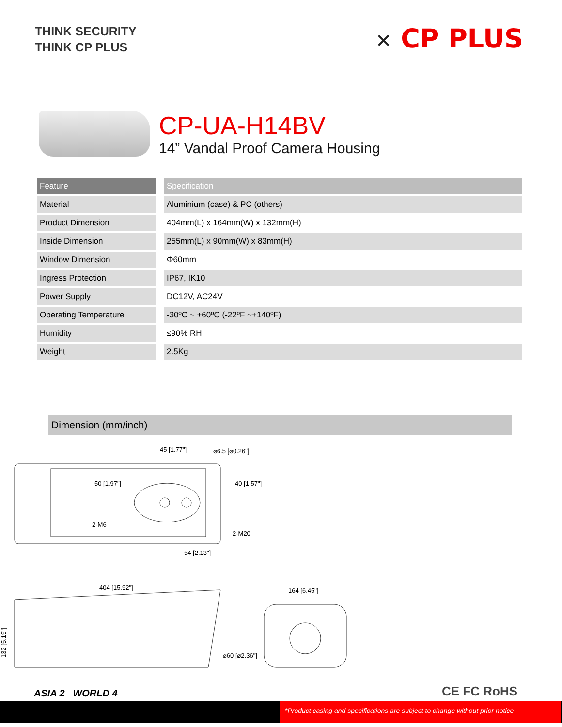THINK SECURITY
THINK CP PLUS
✕ CP PLUS
CP-UA-H14BV
14” Vandal Proof Camera Housing
| Feature | | Specification |
| --- | --- | --- |
| Material | | Aluminium (case) & PC (others) |
| Product Dimension | | 404mm(L) x 164mm(W) x 132mm(H) |
| Inside Dimension | | 255mm(L) x 90mm(W) x 83mm(H) |
| Window Dimension | | Φ60mm |
| Ingress Protection | | IP67, IK10 |
| Power Supply | | DC12V, AC24V |
| Operating Temperature | | -30ºC ~ +60ºC (-22ºF ~+140ºF) |
| Humidity | | ≤90% RH |
| Weight | | 2.5Kg |
Dimension (mm/inch)
45 [1.77"]
⌀6.5 [⌀0.26"]
50 [1.97"]
40 [1.57"]
2-M6
2-M20
54 [2.13"]
404 [15.92"]
164 [6.45"]
⌀60 [⌀2.36"]
132 [5.19"]
ASIA 2 WORLD 4 CE FC RoHS
*Product casing and specifications are subject to change without prior notice